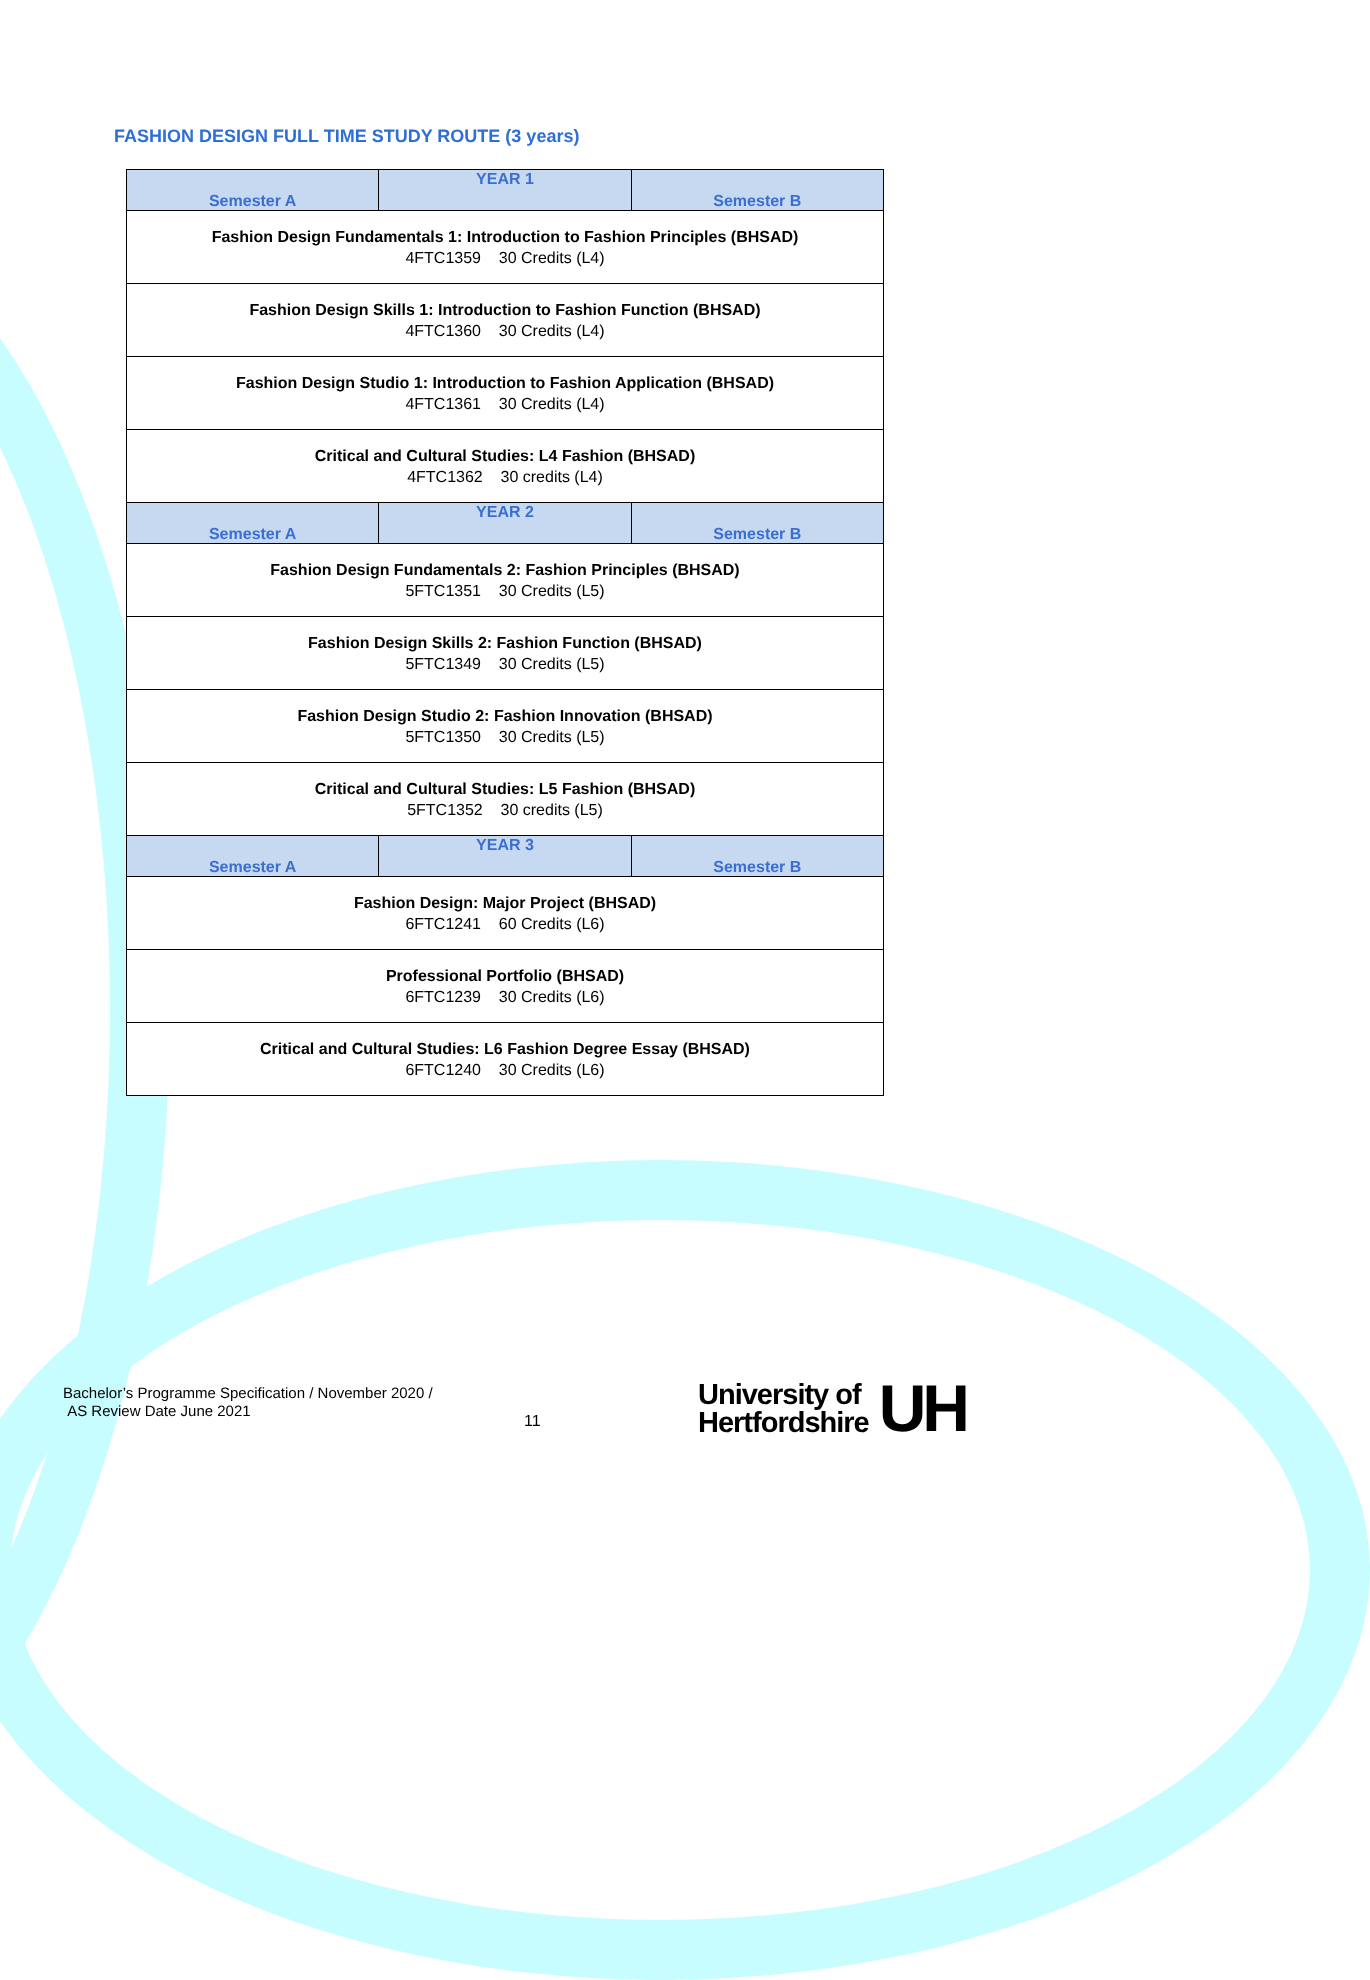FASHION DESIGN FULL TIME STUDY ROUTE (3 years)
| Semester A | YEAR 1 | Semester B |
| --- | --- | --- |
| Fashion Design Fundamentals 1: Introduction to Fashion Principles (BHSAD) 4FTC1359 30 Credits (L4) | | |
| Fashion Design Skills 1: Introduction to Fashion Function (BHSAD) 4FTC1360 30 Credits (L4) | | |
| Fashion Design Studio 1: Introduction to Fashion Application (BHSAD) 4FTC1361 30 Credits (L4) | | |
| Critical and Cultural Studies: L4 Fashion (BHSAD) 4FTC1362 30 credits (L4) | | |
| Semester A | YEAR 2 | Semester B |
| Fashion Design Fundamentals 2: Fashion Principles (BHSAD) 5FTC1351 30 Credits (L5) | | |
| Fashion Design Skills 2: Fashion Function (BHSAD) 5FTC1349 30 Credits (L5) | | |
| Fashion Design Studio 2: Fashion Innovation (BHSAD) 5FTC1350 30 Credits (L5) | | |
| Critical and Cultural Studies: L5 Fashion (BHSAD) 5FTC1352 30 credits (L5) | | |
| Semester A | YEAR 3 | Semester B |
| Fashion Design: Major Project (BHSAD) 6FTC1241 60 Credits (L6) | | |
| Professional Portfolio (BHSAD) 6FTC1239 30 Credits (L6) | | |
| Critical and Cultural Studies: L6 Fashion Degree Essay (BHSAD) 6FTC1240 30 Credits (L6) | | |
Bachelor’s Programme Specification / November 2020 /
AS Review Date June 2021
11
University of
Hertfordshire
UH